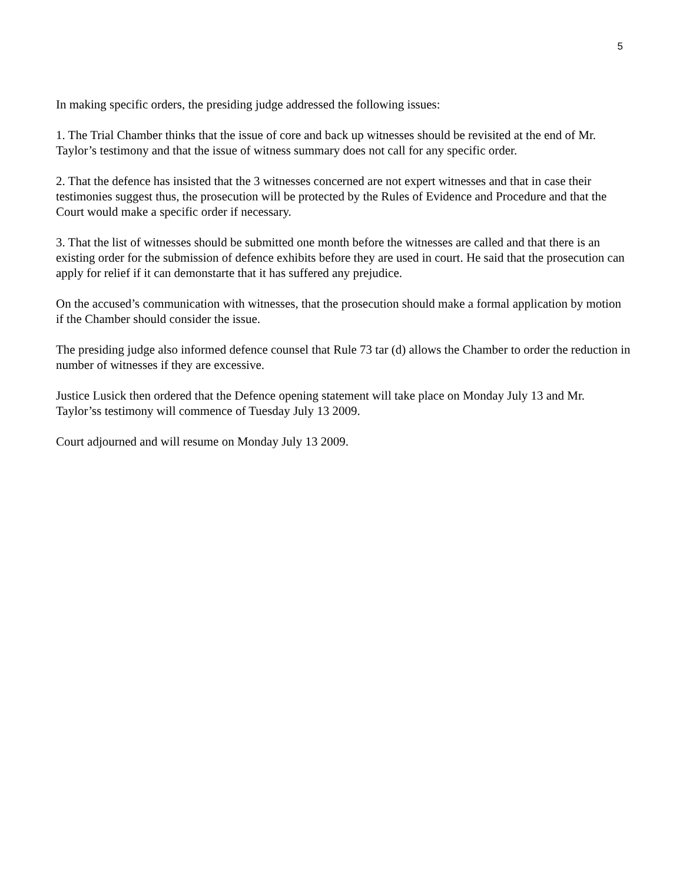5
In making specific orders, the presiding judge addressed the following issues:
1. The Trial Chamber thinks that the issue of core and back up witnesses should be revisited at the end of Mr. Taylor’s testimony and that the issue of witness summary does not call for any specific order.
2. That the defence has insisted that the 3 witnesses concerned are not expert witnesses and that in case their testimonies suggest thus, the prosecution will be protected by the Rules of Evidence and Procedure and that the Court would make a specific order if necessary.
3. That the list of witnesses should be submitted one month before the witnesses are called and that there is an existing order for the submission of defence exhibits before they are used in court. He said that the prosecution can apply for relief if it can demonstarte that it has suffered any prejudice.
On the accused’s communication with witnesses, that the prosecution should make a formal application by motion if the Chamber should consider the issue.
The presiding judge also informed defence counsel that Rule 73 tar (d) allows the Chamber to order the reduction in number of witnesses if they are excessive.
Justice Lusick then ordered that the Defence opening statement will take place on Monday July 13 and Mr. Taylor’ss testimony will commence of Tuesday July 13 2009.
Court adjourned and will resume on Monday July 13 2009.